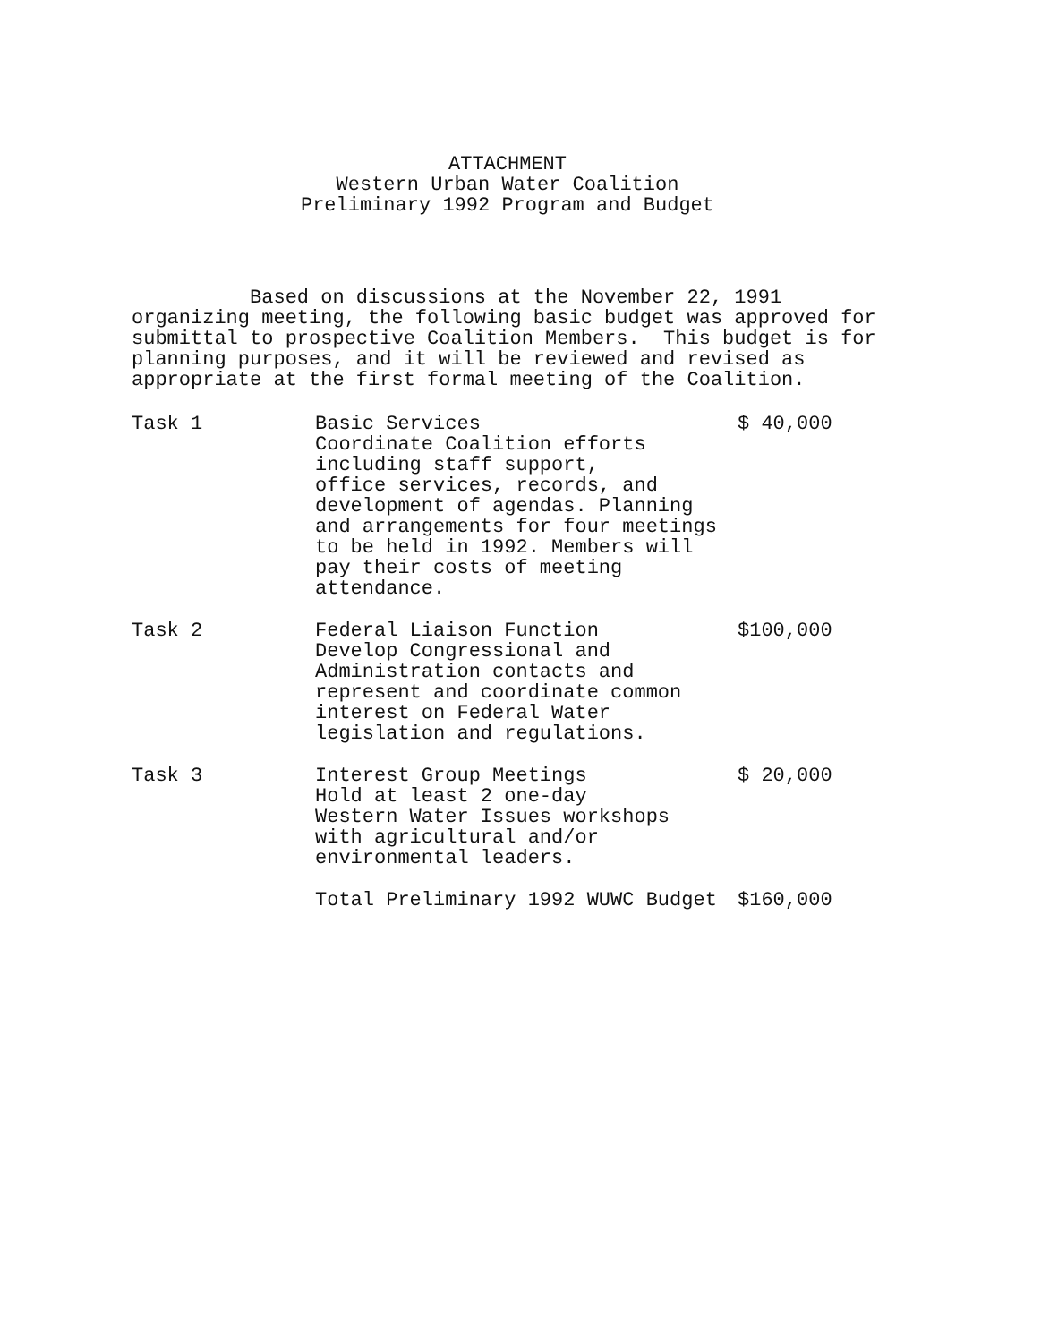ATTACHMENT
Western Urban Water Coalition
Preliminary 1992 Program and Budget
Based on discussions at the November 22, 1991 organizing meeting, the following basic budget was approved for submittal to prospective Coalition Members. This budget is for planning purposes, and it will be reviewed and revised as appropriate at the first formal meeting of the Coalition.
| Task 1 | Basic Services Coordinate Coalition efforts including staff support, office services, records, and development of agendas. Planning and arrangements for four meetings to be held in 1992. Members will pay their costs of meeting attendance. | $ 40,000 |
| Task 2 | Federal Liaison Function Develop Congressional and Administration contacts and represent and coordinate common interest on Federal Water legislation and regulations. | $100,000 |
| Task 3 | Interest Group Meetings Hold at least 2 one-day Western Water Issues workshops with agricultural and/or environmental leaders. | $ 20,000 |
| | Total Preliminary 1992 WUWC Budget | $160,000 |